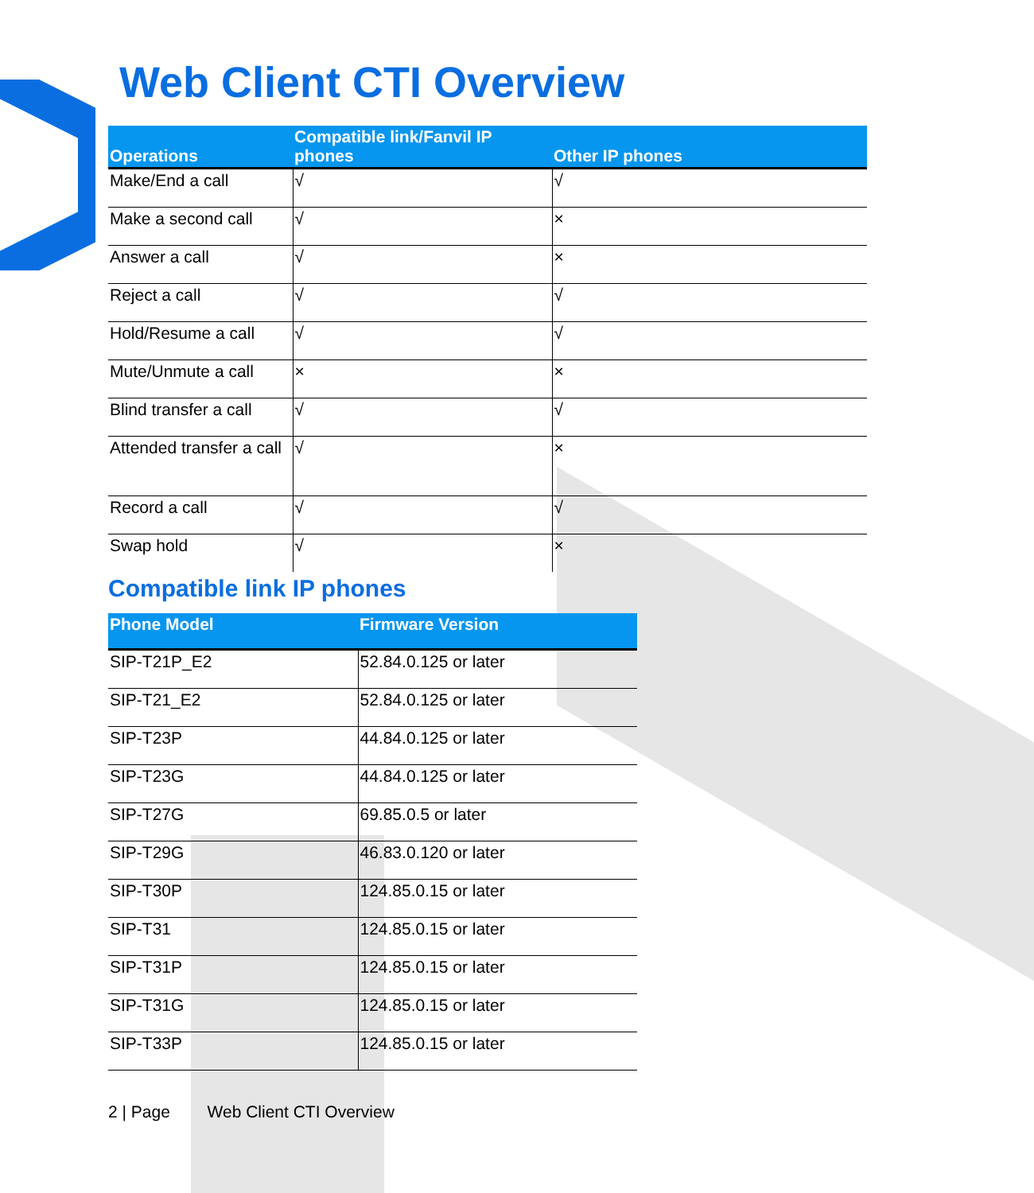Web Client CTI Overview
| Operations | Compatible link/Fanvil IP phones | Other IP phones |
| --- | --- | --- |
| Make/End a call | √ | √ |
| Make a second call | √ | × |
| Answer a call | √ | × |
| Reject a call | √ | √ |
| Hold/Resume a call | √ | √ |
| Mute/Unmute a call | × | × |
| Blind transfer a call | √ | √ |
| Attended transfer a call | √ | × |
| Record a call | √ | √ |
| Swap hold | √ | × |
Compatible link IP phones
| Phone Model | Firmware Version |
| --- | --- |
| SIP-T21P_E2 | 52.84.0.125 or later |
| SIP-T21_E2 | 52.84.0.125 or later |
| SIP-T23P | 44.84.0.125 or later |
| SIP-T23G | 44.84.0.125 or later |
| SIP-T27G | 69.85.0.5 or later |
| SIP-T29G | 46.83.0.120 or later |
| SIP-T30P | 124.85.0.15 or later |
| SIP-T31 | 124.85.0.15 or later |
| SIP-T31P | 124.85.0.15 or later |
| SIP-T31G | 124.85.0.15 or later |
| SIP-T33P | 124.85.0.15 or later |
2 | Page Web Client CTI Overview